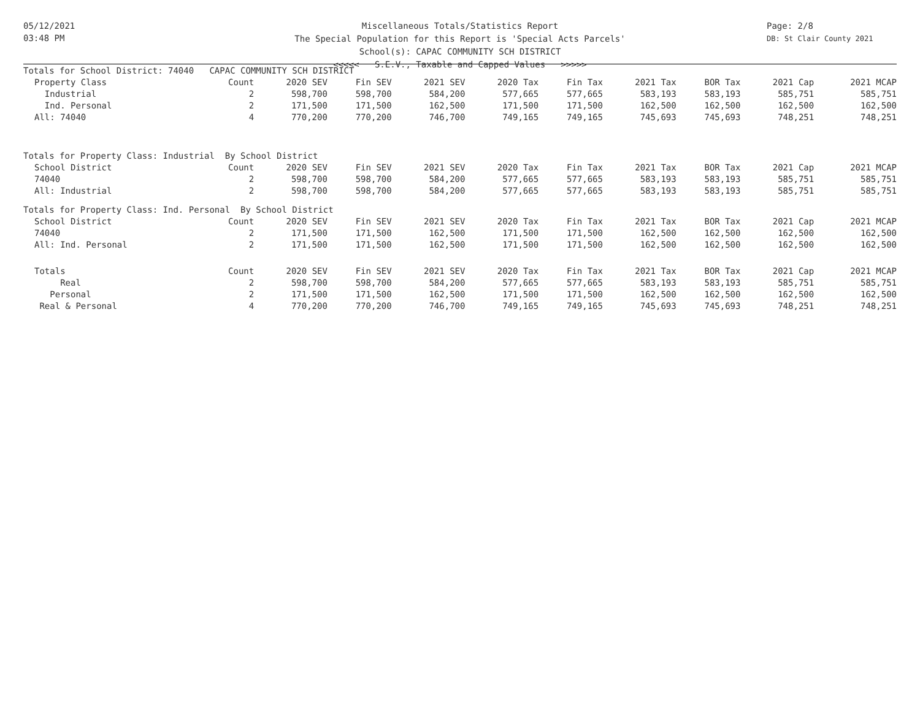05/12/2021
03:48 PM
Page: 2/8
DB: St Clair County 2021
Miscellaneous Totals/Statistics Report
The Special Population for this Report is 'Special Acts Parcels'
School(s): CAPAC COMMUNITY SCH DISTRICT
<<<<< S.E.V., Taxable and Capped Values >>>>>
| Totals for School District: 74040 CAPAC COMMUNITY SCH DISTRICT | | | | | | | | | | |
| Property Class | Count | 2020 SEV | Fin SEV | 2021 SEV | 2020 Tax | Fin Tax | 2021 Tax | BOR Tax | 2021 Cap | 2021 MCAP |
| Industrial | 2 | 598,700 | 598,700 | 584,200 | 577,665 | 577,665 | 583,193 | 583,193 | 585,751 | 585,751 |
| Ind. Personal | 2 | 171,500 | 171,500 | 162,500 | 171,500 | 171,500 | 162,500 | 162,500 | 162,500 | 162,500 |
| All: 74040 | 4 | 770,200 | 770,200 | 746,700 | 749,165 | 749,165 | 745,693 | 745,693 | 748,251 | 748,251 |
| Totals for Property Class: Industrial By School District | | | | | | | | | | |
| School District | Count | 2020 SEV | Fin SEV | 2021 SEV | 2020 Tax | Fin Tax | 2021 Tax | BOR Tax | 2021 Cap | 2021 MCAP |
| 74040 | 2 | 598,700 | 598,700 | 584,200 | 577,665 | 577,665 | 583,193 | 583,193 | 585,751 | 585,751 |
| All: Industrial | 2 | 598,700 | 598,700 | 584,200 | 577,665 | 577,665 | 583,193 | 583,193 | 585,751 | 585,751 |
| Totals for Property Class: Ind. Personal By School District | | | | | | | | | | |
| School District | Count | 2020 SEV | Fin SEV | 2021 SEV | 2020 Tax | Fin Tax | 2021 Tax | BOR Tax | 2021 Cap | 2021 MCAP |
| 74040 | 2 | 171,500 | 171,500 | 162,500 | 171,500 | 171,500 | 162,500 | 162,500 | 162,500 | 162,500 |
| All: Ind. Personal | 2 | 171,500 | 171,500 | 162,500 | 171,500 | 171,500 | 162,500 | 162,500 | 162,500 | 162,500 |
| Totals | Count | 2020 SEV | Fin SEV | 2021 SEV | 2020 Tax | Fin Tax | 2021 Tax | BOR Tax | 2021 Cap | 2021 MCAP |
| Real | 2 | 598,700 | 598,700 | 584,200 | 577,665 | 577,665 | 583,193 | 583,193 | 585,751 | 585,751 |
| Personal | 2 | 171,500 | 171,500 | 162,500 | 171,500 | 171,500 | 162,500 | 162,500 | 162,500 | 162,500 |
| Real & Personal | 4 | 770,200 | 770,200 | 746,700 | 749,165 | 749,165 | 745,693 | 745,693 | 748,251 | 748,251 |